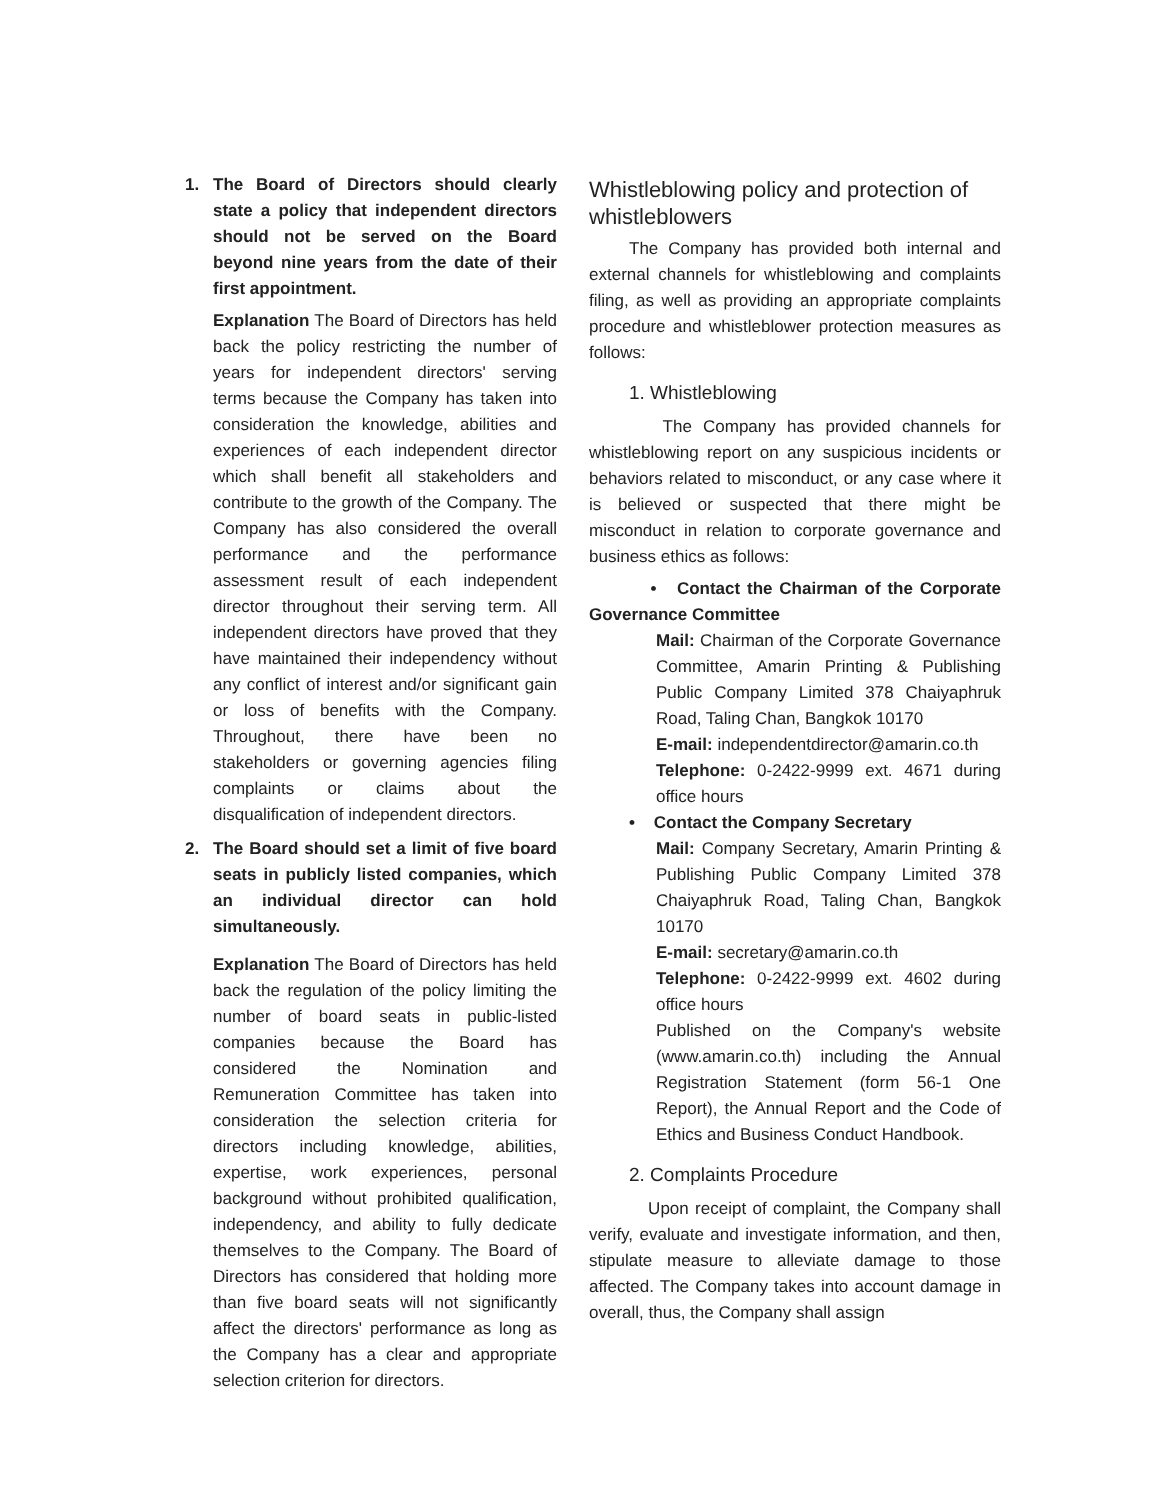1. The Board of Directors should clearly state a policy that independent directors should not be served on the Board beyond nine years from the date of their first appointment.
Explanation The Board of Directors has held back the policy restricting the number of years for independent directors' serving terms because the Company has taken into consideration the knowledge, abilities and experiences of each independent director which shall benefit all stakeholders and contribute to the growth of the Company. The Company has also considered the overall performance and the performance assessment result of each independent director throughout their serving term. All independent directors have proved that they have maintained their independency without any conflict of interest and/or significant gain or loss of benefits with the Company. Throughout, there have been no stakeholders or governing agencies filing complaints or claims about the disqualification of independent directors.
2. The Board should set a limit of five board seats in publicly listed companies, which an individual director can hold simultaneously.
Explanation The Board of Directors has held back the regulation of the policy limiting the number of board seats in public-listed companies because the Board has considered the Nomination and Remuneration Committee has taken into consideration the selection criteria for directors including knowledge, abilities, expertise, work experiences, personal background without prohibited qualification, independency, and ability to fully dedicate themselves to the Company. The Board of Directors has considered that holding more than five board seats will not significantly affect the directors' performance as long as the Company has a clear and appropriate selection criterion for directors.
Whistleblowing policy and protection of whistleblowers
The Company has provided both internal and external channels for whistleblowing and complaints filing, as well as providing an appropriate complaints procedure and whistleblower protection measures as follows:
1. Whistleblowing
The Company has provided channels for whistleblowing report on any suspicious incidents or behaviors related to misconduct, or any case where it is believed or suspected that there might be misconduct in relation to corporate governance and business ethics as follows:
• Contact the Chairman of the Corporate Governance Committee
Mail: Chairman of the Corporate Governance Committee, Amarin Printing & Publishing Public Company Limited 378 Chaiyaphruk Road, Taling Chan, Bangkok 10170
E-mail: independentdirector@amarin.co.th
Telephone: 0-2422-9999 ext. 4671 during office hours
• Contact the Company Secretary
Mail: Company Secretary, Amarin Printing & Publishing Public Company Limited 378 Chaiyaphruk Road, Taling Chan, Bangkok 10170
E-mail: secretary@amarin.co.th
Telephone: 0-2422-9999 ext. 4602 during office hours
Published on the Company's website (www.amarin.co.th) including the Annual Registration Statement (form 56-1 One Report), the Annual Report and the Code of Ethics and Business Conduct Handbook.
2. Complaints Procedure
Upon receipt of complaint, the Company shall verify, evaluate and investigate information, and then, stipulate measure to alleviate damage to those affected. The Company takes into account damage in overall, thus, the Company shall assign